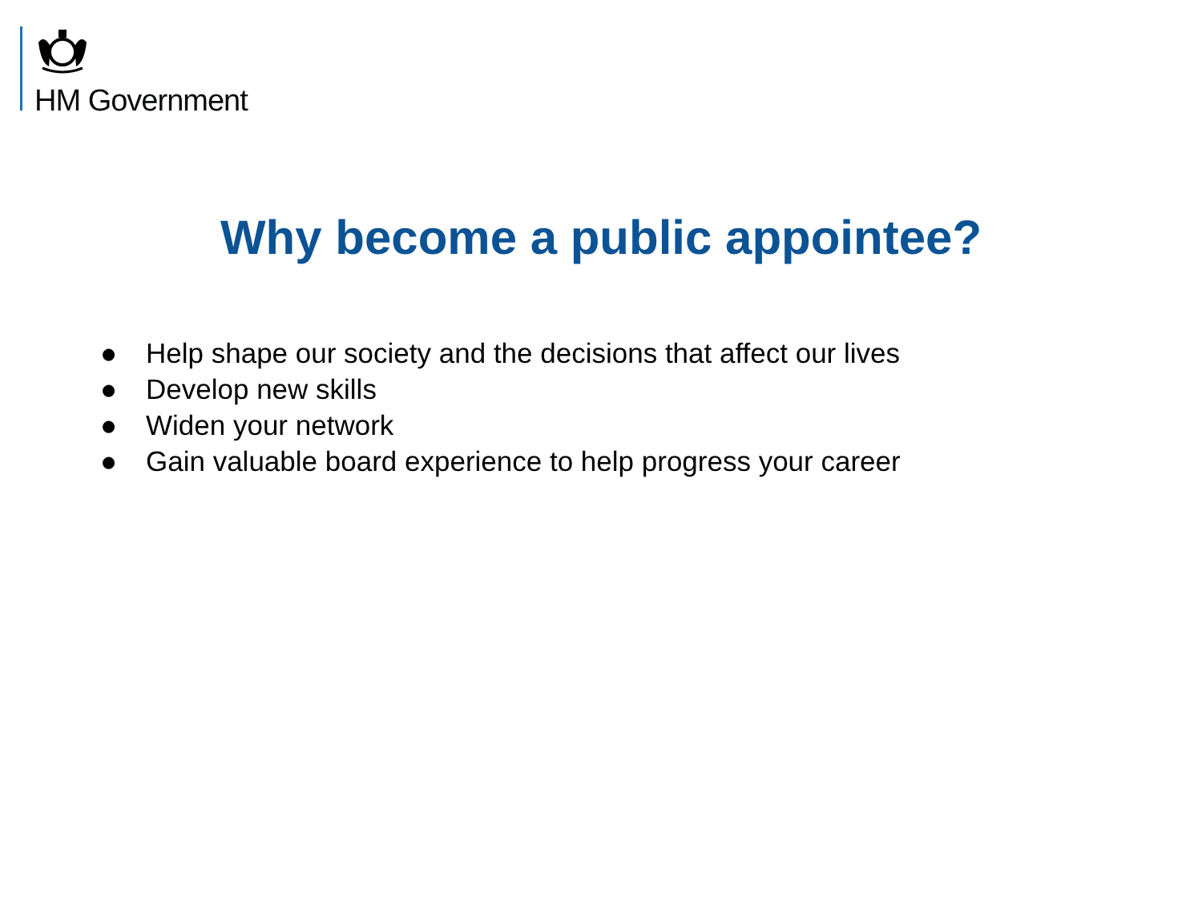HM Government
Why become a public appointee?
● Help shape our society and the decisions that affect our lives
● Develop new skills
● Widen your network
● Gain valuable board experience to help progress your career